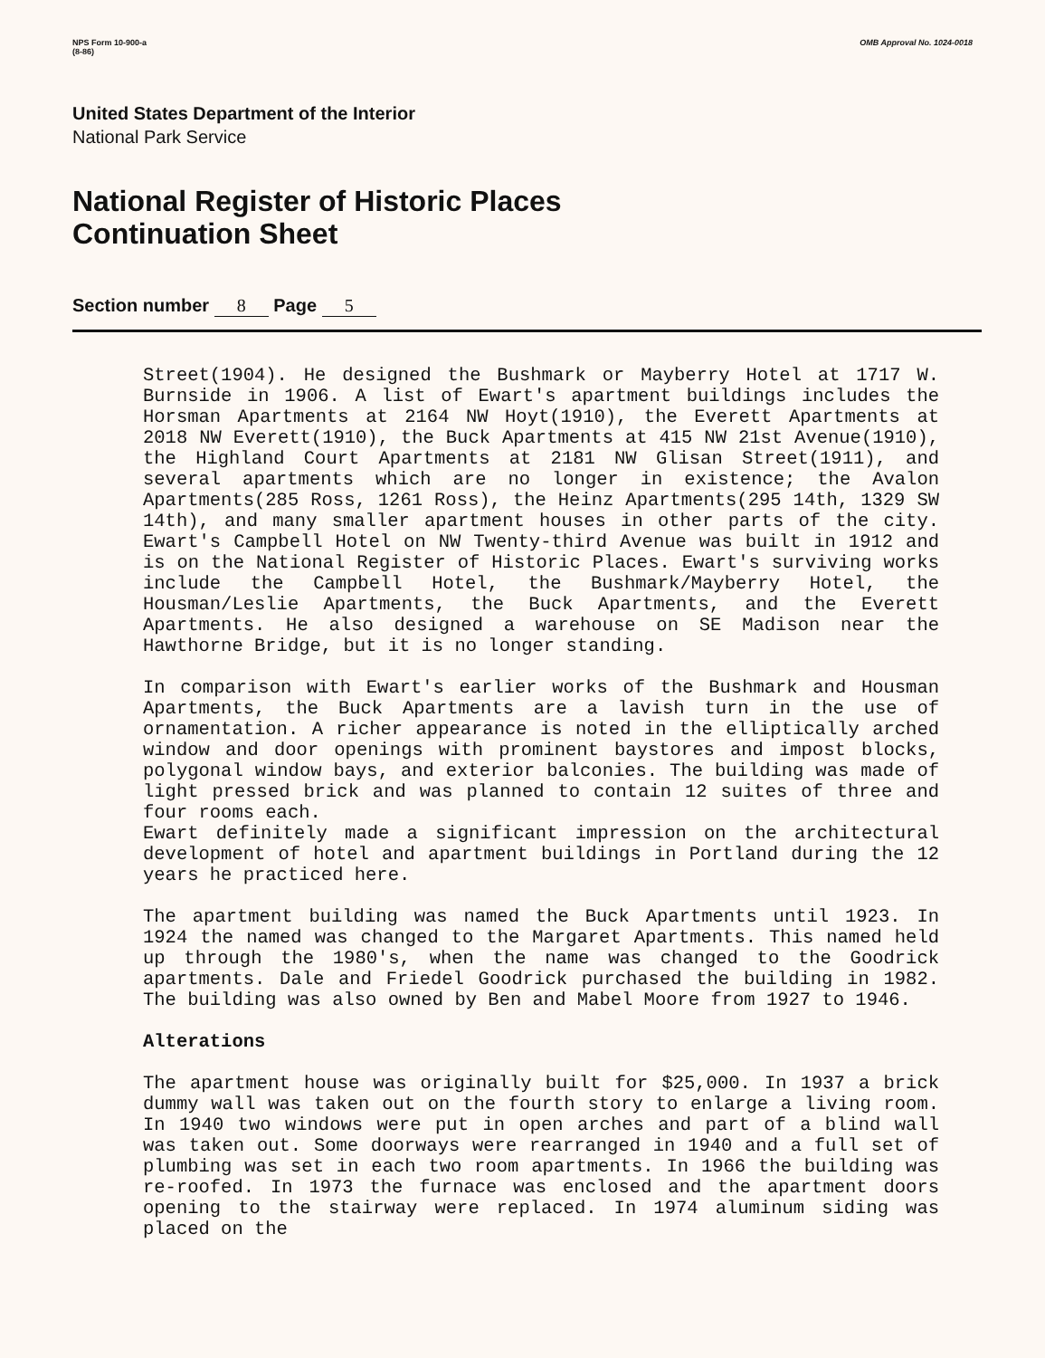NPS Form 10-900-a
(8-86)
OMB Approval No. 1024-0018
United States Department of the Interior
National Park Service
National Register of Historic Places
Continuation Sheet
Section number 8 Page 5
Street(1904). He designed the Bushmark or Mayberry Hotel at 1717 W. Burnside in 1906. A list of Ewart's apartment buildings includes the Horsman Apartments at 2164 NW Hoyt(1910), the Everett Apartments at 2018 NW Everett(1910), the Buck Apartments at 415 NW 21st Avenue(1910), the Highland Court Apartments at 2181 NW Glisan Street(1911), and several apartments which are no longer in existence; the Avalon Apartments(285 Ross, 1261 Ross), the Heinz Apartments(295 14th, 1329 SW 14th), and many smaller apartment houses in other parts of the city. Ewart's Campbell Hotel on NW Twenty-third Avenue was built in 1912 and is on the National Register of Historic Places. Ewart's surviving works include the Campbell Hotel, the Bushmark/Mayberry Hotel, the Housman/Leslie Apartments, the Buck Apartments, and the Everett Apartments. He also designed a warehouse on SE Madison near the Hawthorne Bridge, but it is no longer standing.
In comparison with Ewart's earlier works of the Bushmark and Housman Apartments, the Buck Apartments are a lavish turn in the use of ornamentation. A richer appearance is noted in the elliptically arched window and door openings with prominent baystores and impost blocks, polygonal window bays, and exterior balconies. The building was made of light pressed brick and was planned to contain 12 suites of three and four rooms each.
Ewart definitely made a significant impression on the architectural development of hotel and apartment buildings in Portland during the 12 years he practiced here.
The apartment building was named the Buck Apartments until 1923. In 1924 the named was changed to the Margaret Apartments. This named held up through the 1980's, when the name was changed to the Goodrick apartments. Dale and Friedel Goodrick purchased the building in 1982. The building was also owned by Ben and Mabel Moore from 1927 to 1946.
Alterations
The apartment house was originally built for $25,000. In 1937 a brick dummy wall was taken out on the fourth story to enlarge a living room. In 1940 two windows were put in open arches and part of a blind wall was taken out. Some doorways were rearranged in 1940 and a full set of plumbing was set in each two room apartments. In 1966 the building was re-roofed. In 1973 the furnace was enclosed and the apartment doors opening to the stairway were replaced. In 1974 aluminum siding was placed on the